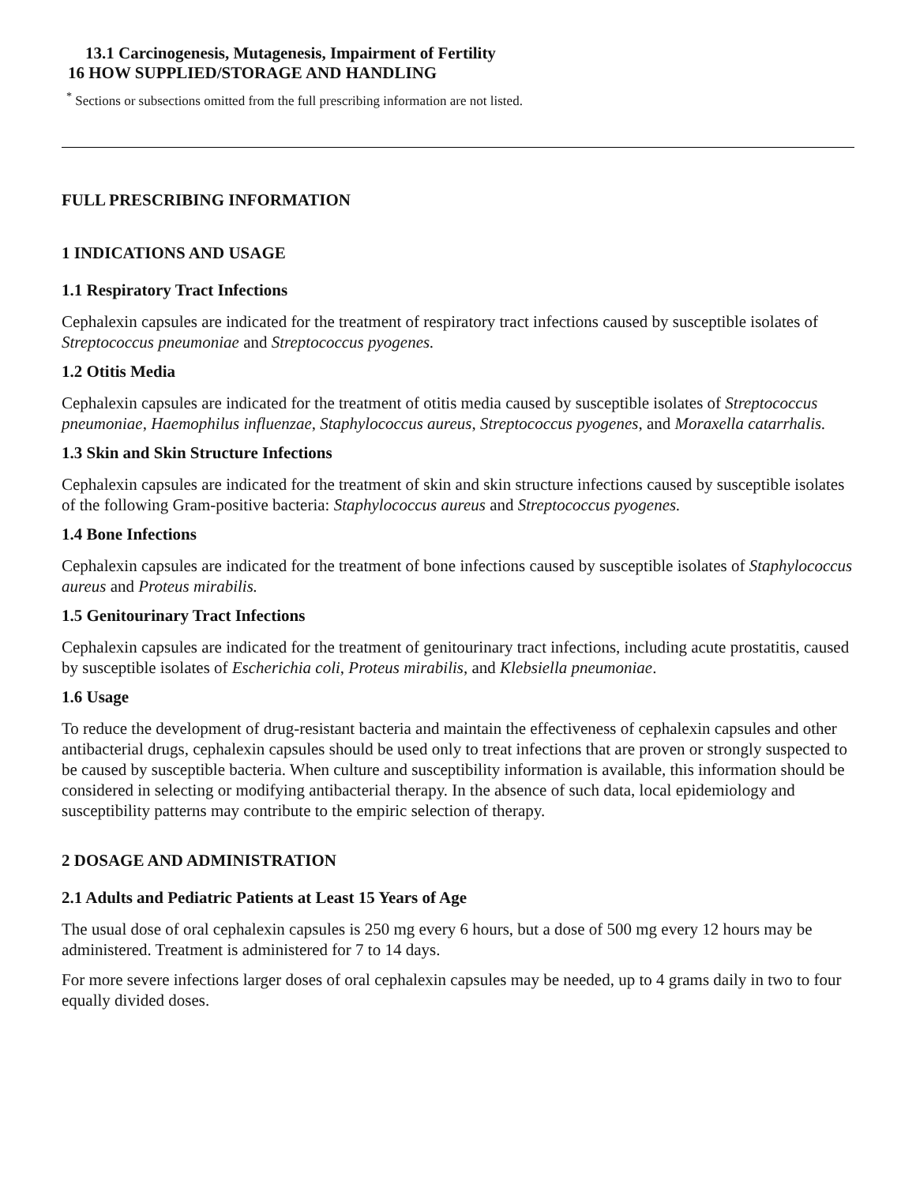13.1 Carcinogenesis, Mutagenesis, Impairment of Fertility
16 HOW SUPPLIED/STORAGE AND HANDLING
<sup>*</sup> Sections or subsections omitted from the full prescribing information are not listed.
FULL PRESCRIBING INFORMATION
1 INDICATIONS AND USAGE
1.1 Respiratory Tract Infections
Cephalexin capsules are indicated for the treatment of respiratory tract infections caused by susceptible isolates of Streptococcus pneumoniae and Streptococcus pyogenes.
1.2 Otitis Media
Cephalexin capsules are indicated for the treatment of otitis media caused by susceptible isolates of Streptococcus pneumoniae, Haemophilus influenzae, Staphylococcus aureus, Streptococcus pyogenes, and Moraxella catarrhalis.
1.3 Skin and Skin Structure Infections
Cephalexin capsules are indicated for the treatment of skin and skin structure infections caused by susceptible isolates of the following Gram-positive bacteria: Staphylococcus aureus and Streptococcus pyogenes.
1.4 Bone Infections
Cephalexin capsules are indicated for the treatment of bone infections caused by susceptible isolates of Staphylococcus aureus and Proteus mirabilis.
1.5 Genitourinary Tract Infections
Cephalexin capsules are indicated for the treatment of genitourinary tract infections, including acute prostatitis, caused by susceptible isolates of Escherichia coli, Proteus mirabilis, and Klebsiella pneumoniae.
1.6 Usage
To reduce the development of drug-resistant bacteria and maintain the effectiveness of cephalexin capsules and other antibacterial drugs, cephalexin capsules should be used only to treat infections that are proven or strongly suspected to be caused by susceptible bacteria. When culture and susceptibility information is available, this information should be considered in selecting or modifying antibacterial therapy. In the absence of such data, local epidemiology and susceptibility patterns may contribute to the empiric selection of therapy.
2 DOSAGE AND ADMINISTRATION
2.1 Adults and Pediatric Patients at Least 15 Years of Age
The usual dose of oral cephalexin capsules is 250 mg every 6 hours, but a dose of 500 mg every 12 hours may be administered. Treatment is administered for 7 to 14 days.
For more severe infections larger doses of oral cephalexin capsules may be needed, up to 4 grams daily in two to four equally divided doses.